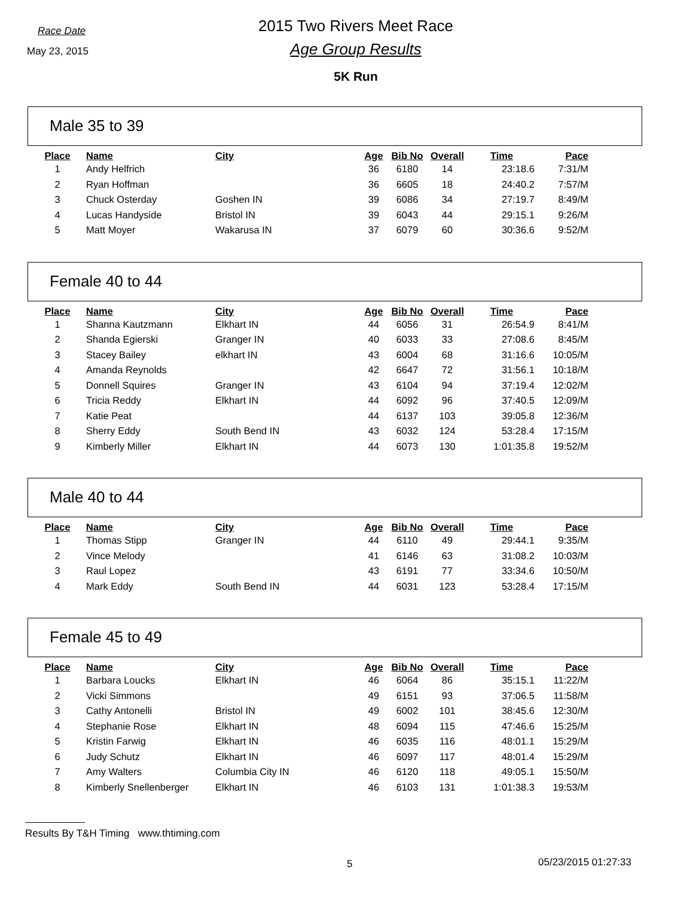Race Date
May 23, 2015
2015 Two Rivers Meet Race
Age Group Results
5K Run
Male 35 to 39
| Place | Name | City | Age | Bib No | Overall | Time | Pace |
| --- | --- | --- | --- | --- | --- | --- | --- |
| 1 | Andy Helfrich | | 36 | 6180 | 14 | 23:18.6 | 7:31/M |
| 2 | Ryan Hoffman | | 36 | 6605 | 18 | 24:40.2 | 7:57/M |
| 3 | Chuck Osterday | Goshen IN | 39 | 6086 | 34 | 27:19.7 | 8:49/M |
| 4 | Lucas Handyside | Bristol IN | 39 | 6043 | 44 | 29:15.1 | 9:26/M |
| 5 | Matt Moyer | Wakarusa IN | 37 | 6079 | 60 | 30:36.6 | 9:52/M |
Female 40 to 44
| Place | Name | City | Age | Bib No | Overall | Time | Pace |
| --- | --- | --- | --- | --- | --- | --- | --- |
| 1 | Shanna Kautzmann | Elkhart IN | 44 | 6056 | 31 | 26:54.9 | 8:41/M |
| 2 | Shanda Egierski | Granger IN | 40 | 6033 | 33 | 27:08.6 | 8:45/M |
| 3 | Stacey Bailey | elkhart IN | 43 | 6004 | 68 | 31:16.6 | 10:05/M |
| 4 | Amanda Reynolds | | 42 | 6647 | 72 | 31:56.1 | 10:18/M |
| 5 | Donnell Squires | Granger IN | 43 | 6104 | 94 | 37:19.4 | 12:02/M |
| 6 | Tricia Reddy | Elkhart IN | 44 | 6092 | 96 | 37:40.5 | 12:09/M |
| 7 | Katie Peat | | 44 | 6137 | 103 | 39:05.8 | 12:36/M |
| 8 | Sherry Eddy | South Bend IN | 43 | 6032 | 124 | 53:28.4 | 17:15/M |
| 9 | Kimberly Miller | Elkhart IN | 44 | 6073 | 130 | 1:01:35.8 | 19:52/M |
Male 40 to 44
| Place | Name | City | Age | Bib No | Overall | Time | Pace |
| --- | --- | --- | --- | --- | --- | --- | --- |
| 1 | Thomas Stipp | Granger IN | 44 | 6110 | 49 | 29:44.1 | 9:35/M |
| 2 | Vince Melody | | 41 | 6146 | 63 | 31:08.2 | 10:03/M |
| 3 | Raul Lopez | | 43 | 6191 | 77 | 33:34.6 | 10:50/M |
| 4 | Mark Eddy | South Bend IN | 44 | 6031 | 123 | 53:28.4 | 17:15/M |
Female 45 to 49
| Place | Name | City | Age | Bib No | Overall | Time | Pace |
| --- | --- | --- | --- | --- | --- | --- | --- |
| 1 | Barbara Loucks | Elkhart IN | 46 | 6064 | 86 | 35:15.1 | 11:22/M |
| 2 | Vicki Simmons | | 49 | 6151 | 93 | 37:06.5 | 11:58/M |
| 3 | Cathy Antonelli | Bristol IN | 49 | 6002 | 101 | 38:45.6 | 12:30/M |
| 4 | Stephanie Rose | Elkhart IN | 48 | 6094 | 115 | 47:46.6 | 15:25/M |
| 5 | Kristin Farwig | Elkhart IN | 46 | 6035 | 116 | 48:01.1 | 15:29/M |
| 6 | Judy Schutz | Elkhart IN | 46 | 6097 | 117 | 48:01.4 | 15:29/M |
| 7 | Amy Walters | Columbia City IN | 46 | 6120 | 118 | 49:05.1 | 15:50/M |
| 8 | Kimberly Snellenberger | Elkhart IN | 46 | 6103 | 131 | 1:01:38.3 | 19:53/M |
Results By T&H Timing www.thtiming.com
5 05/23/2015 01:27:33